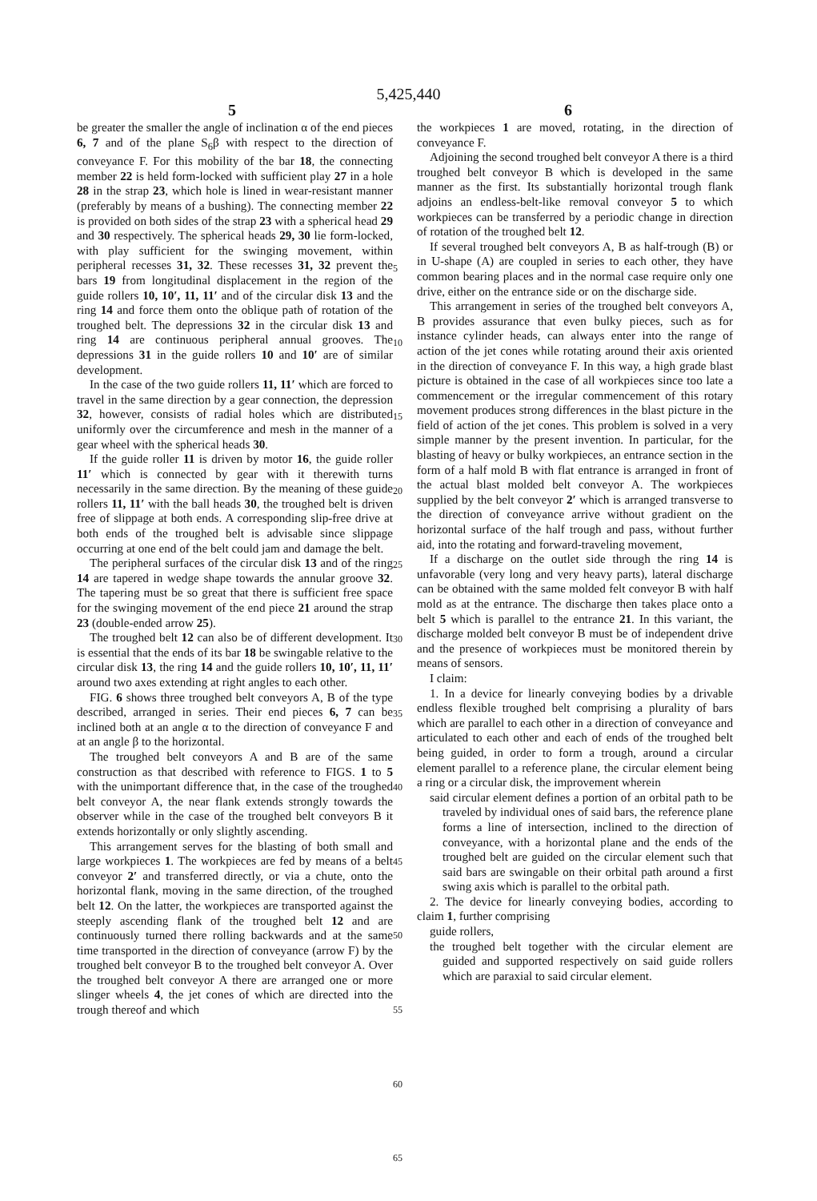5,425,440
5 6
be greater the smaller the angle of inclination α of the end pieces 6, 7 and of the plane S<sub>6</sub>β with respect to the direction of conveyance F. For this mobility of the bar 18, the connecting member 22 is held form-locked with sufficient play 27 in a hole 28 in the strap 23, which hole is lined in wear-resistant manner (preferably by means of a bushing). The connecting member 22 is provided on both sides of the strap 23 with a spherical head 29 and 30 respectively. The spherical heads 29, 30 lie form-locked, with play sufficient for the swinging movement, within peripheral recesses 31, 32. These recesses 31, 32 prevent the bars 19 from longitudinal displacement in the region of the guide rollers 10, 10′, 11, 11′ and of the circular disk 13 and the ring 14 and force them onto the oblique path of rotation of the troughed belt. The depressions 32 in the circular disk 13 and ring 14 are continuous peripheral annual grooves. The depressions 31 in the guide rollers 10 and 10′ are of similar development.
In the case of the two guide rollers 11, 11′ which are forced to travel in the same direction by a gear connection, the depression 32, however, consists of radial holes which are distributed uniformly over the circumference and mesh in the manner of a gear wheel with the spherical heads 30.
If the guide roller 11 is driven by motor 16, the guide roller 11′ which is connected by gear with it therewith turns necessarily in the same direction. By the meaning of these guide rollers 11, 11′ with the ball heads 30, the troughed belt is driven free of slippage at both ends. A corresponding slip-free drive at both ends of the troughed belt is advisable since slippage occurring at one end of the belt could jam and damage the belt.
The peripheral surfaces of the circular disk 13 and of the ring 14 are tapered in wedge shape towards the annular groove 32. The tapering must be so great that there is sufficient free space for the swinging movement of the end piece 21 around the strap 23 (double-ended arrow 25).
The troughed belt 12 can also be of different development. It is essential that the ends of its bar 18 be swingable relative to the circular disk 13, the ring 14 and the guide rollers 10, 10′, 11, 11′ around two axes extending at right angles to each other.
FIG. 6 shows three troughed belt conveyors A, B of the type described, arranged in series. Their end pieces 6, 7 can be inclined both at an angle α to the direction of conveyance F and at an angle β to the horizontal.
The troughed belt conveyors A and B are of the same construction as that described with reference to FIGS. 1 to 5 with the unimportant difference that, in the case of the troughed belt conveyor A, the near flank extends strongly towards the observer while in the case of the troughed belt conveyors B it extends horizontally or only slightly ascending.
This arrangement serves for the blasting of both small and large workpieces 1. The workpieces are fed by means of a belt conveyor 2′ and transferred directly, or via a chute, onto the horizontal flank, moving in the same direction, of the troughed belt 12. On the latter, the workpieces are transported against the steeply ascending flank of the troughed belt 12 and are continuously turned there rolling backwards and at the same time transported in the direction of conveyance (arrow F) by the troughed belt conveyor B to the troughed belt conveyor A. Over the troughed belt conveyor A there are arranged one or more slinger wheels 4, the jet cones of which are directed into the trough thereof and which
5
10
15
20
25
30
35
40
45
50
55
60
65
the workpieces 1 are moved, rotating, in the direction of conveyance F.
Adjoining the second troughed belt conveyor A there is a third troughed belt conveyor B which is developed in the same manner as the first. Its substantially horizontal trough flank adjoins an endless-belt-like removal conveyor 5 to which workpieces can be transferred by a periodic change in direction of rotation of the troughed belt 12.
If several troughed belt conveyors A, B as half-trough (B) or in U-shape (A) are coupled in series to each other, they have common bearing places and in the normal case require only one drive, either on the entrance side or on the discharge side.
This arrangement in series of the troughed belt conveyors A, B provides assurance that even bulky pieces, such as for instance cylinder heads, can always enter into the range of action of the jet cones while rotating around their axis oriented in the direction of conveyance F. In this way, a high grade blast picture is obtained in the case of all workpieces since too late a commencement or the irregular commencement of this rotary movement produces strong differences in the blast picture in the field of action of the jet cones. This problem is solved in a very simple manner by the present invention. In particular, for the blasting of heavy or bulky workpieces, an entrance section in the form of a half mold B with flat entrance is arranged in front of the actual blast molded belt conveyor A. The workpieces supplied by the belt conveyor 2′ which is arranged transverse to the direction of conveyance arrive without gradient on the horizontal surface of the half trough and pass, without further aid, into the rotating and forward-traveling movement,
If a discharge on the outlet side through the ring 14 is unfavorable (very long and very heavy parts), lateral discharge can be obtained with the same molded felt conveyor B with half mold as at the entrance. The discharge then takes place onto a belt 5 which is parallel to the entrance 21. In this variant, the discharge molded belt conveyor B must be of independent drive and the presence of workpieces must be monitored therein by means of sensors.
I claim:
1. In a device for linearly conveying bodies by a drivable endless flexible troughed belt comprising a plurality of bars which are parallel to each other in a direction of conveyance and articulated to each other and each of ends of the troughed belt being guided, in order to form a trough, around a circular element parallel to a reference plane, the circular element being a ring or a circular disk, the improvement wherein
said circular element defines a portion of an orbital path to be traveled by individual ones of said bars, the reference plane forms a line of intersection, inclined to the direction of conveyance, with a horizontal plane and the ends of the troughed belt are guided on the circular element such that said bars are swingable on their orbital path around a first swing axis which is parallel to the orbital path.
2. The device for linearly conveying bodies, according to claim 1, further comprising
guide rollers,
the troughed belt together with the circular element are guided and supported respectively on said guide rollers which are paraxial to said circular element.